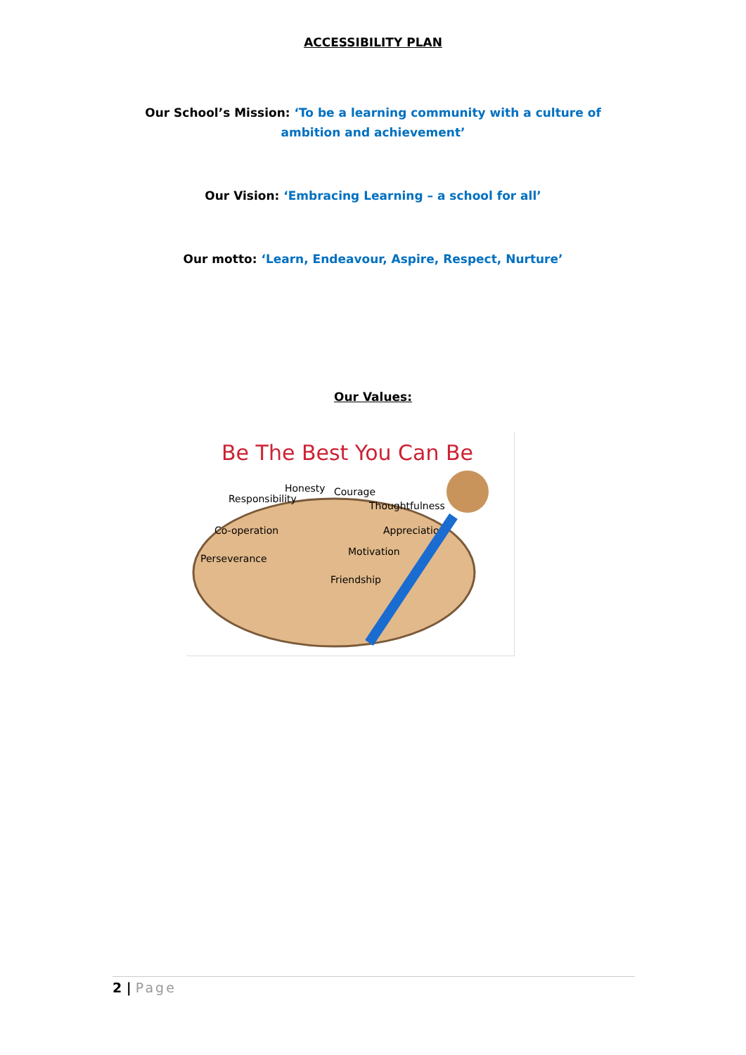ACCESSIBILITY PLAN
Our School’s Mission: ‘To be a learning community with a culture of ambition and achievement’
Our Vision: ‘Embracing Learning – a school for all’
Our motto: ‘Learn, Endeavour, Aspire, Respect, Nurture’
Our Values:
Be The Best You Can Be
Responsibility
Honesty
Courage
Thoughtfulness
Co-operation
Appreciation
Perseverance
Motivation
Friendship
2 | Page